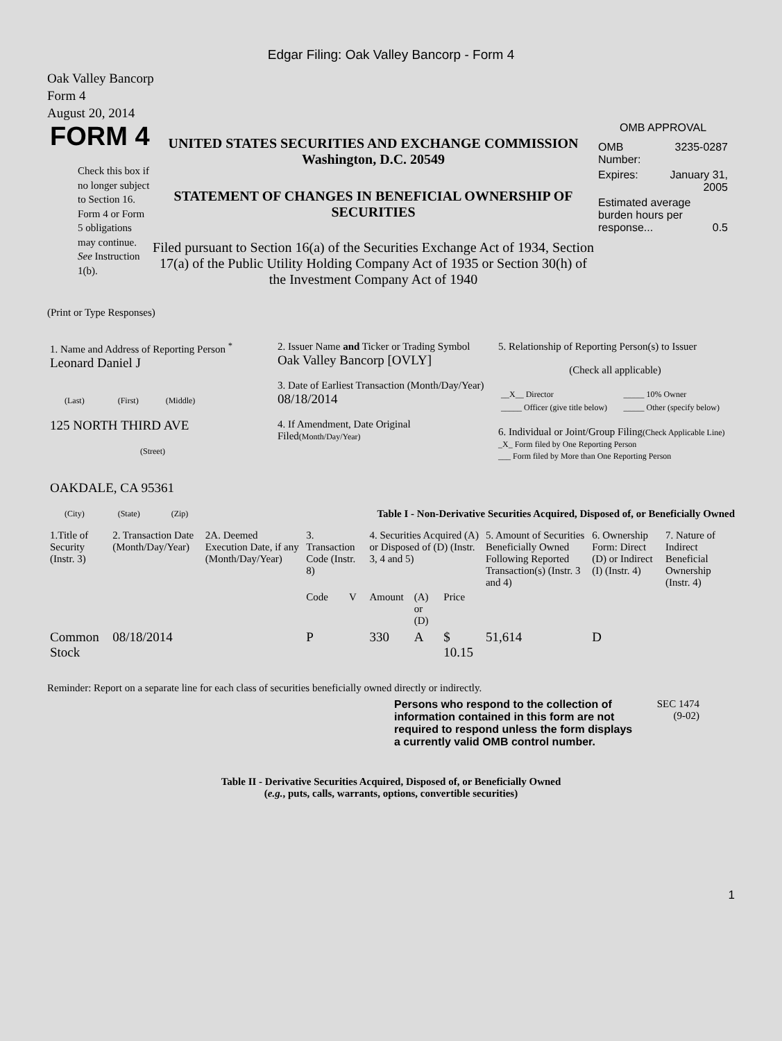Edgar Filing: Oak Valley Bancorp - Form 4
Oak Valley Bancorp
Form 4
August 20, 2014
FORM 4
Check this box if no longer subject to Section 16. Form 4 or Form 5 obligations may continue. See Instruction 1(b).
UNITED STATES SECURITIES AND EXCHANGE COMMISSION
Washington, D.C. 20549
STATEMENT OF CHANGES IN BENEFICIAL OWNERSHIP OF SECURITIES
Filed pursuant to Section 16(a) of the Securities Exchange Act of 1934, Section 17(a) of the Public Utility Holding Company Act of 1935 or Section 30(h) of the Investment Company Act of 1940
OMB APPROVAL
| OMB Number: | 3235-0287 |
| Expires: | January 31, 2005 |
| Estimated average burden hours per response... 0.5 | |
(Print or Type Responses)
| 1. Name and Address of Reporting Person <sup>*</sup> Leonard Daniel J (Last) (First) (Middle) 125 NORTH THIRD AVE (Street) OAKDALE, CA 95361 (City) (State) (Zip) | 2. Issuer Name and Ticker or Trading Symbol Oak Valley Bancorp [OVLY] 3. Date of Earliest Transaction (Month/Day/Year) 08/18/2014 4. If Amendment, Date Original Filed (Month/Day/Year) | 5. Relationship of Reporting Person(s) to Issuer (Check all applicable) / __X__ Director / _____ 10% Owner / / _____ Officer (give title below) / _____ Other (specify below) / 6. Individual or Joint/Group Filing (Check Applicable Line) _X_ Form filed by One Reporting Person ___ Form filed by More than One Reporting Person |
Table I - Non-Derivative Securities Acquired, Disposed of, or Beneficially Owned
| 1.Title of Security (Instr. 3) | 2. Transaction Date (Month/Day/Year) | 2A. Deemed Execution Date, if any (Month/Day/Year) | 3. Transaction Code (Instr. 8) | | 4. Securities Acquired (A) or Disposed of (D) (Instr. 3, 4 and 5) | | | 5. Amount of Securities Beneficially Owned Following Reported Transaction(s) (Instr. 3 and 4) | 6. Ownership Form: Direct (D) or Indirect (I) (Instr. 4) | 7. Nature of Indirect Beneficial Ownership (Instr. 4) |
| --- | --- | --- | --- | --- | --- | --- | --- | --- | --- | --- |
| | | | Code | V | Amount | (A) or (D) | Price | | | |
| Common Stock | 08/18/2014 | | P | | 330 | A | $ 10.15 | 51,614 | D | |
Reminder: Report on a separate line for each class of securities beneficially owned directly or indirectly.
Persons who respond to the collection of information contained in this form are not required to respond unless the form displays a currently valid OMB control number.
SEC 1474
(9-02)
Table II - Derivative Securities Acquired, Disposed of, or Beneficially Owned
(e.g., puts, calls, warrants, options, convertible securities)
1